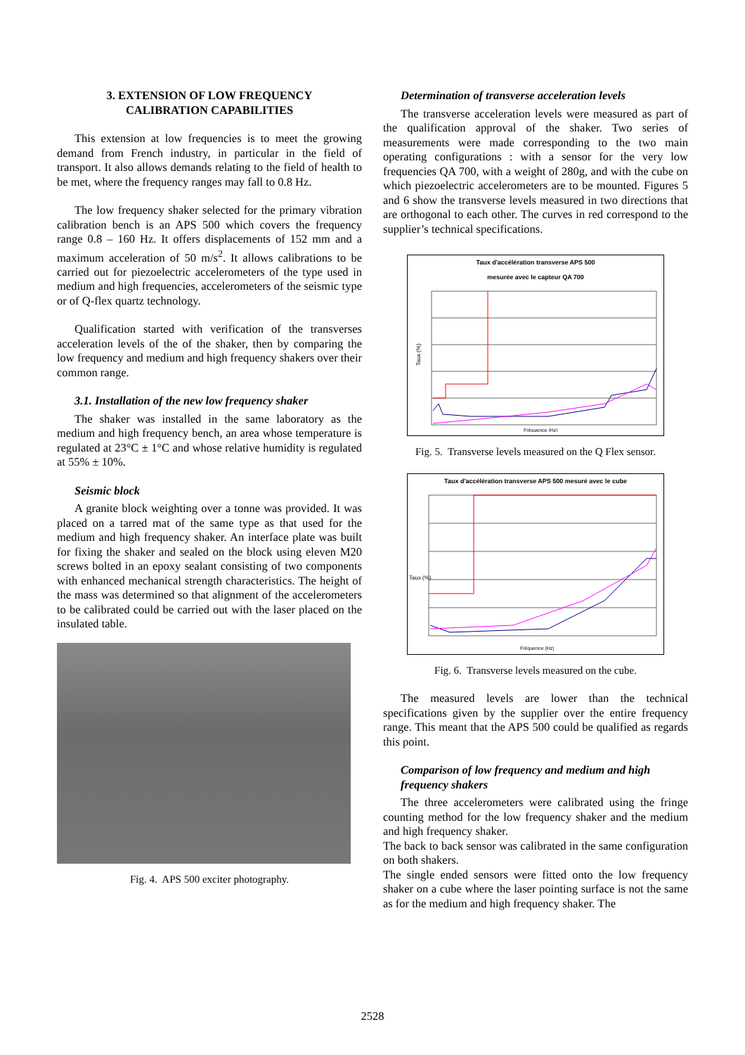3. EXTENSION OF LOW FREQUENCY
CALIBRATION CAPABILITIES
This extension at low frequencies is to meet the growing demand from French industry, in particular in the field of transport. It also allows demands relating to the field of health to be met, where the frequency ranges may fall to 0.8 Hz.
The low frequency shaker selected for the primary vibration calibration bench is an APS 500 which covers the frequency range 0.8 – 160 Hz. It offers displacements of 152 mm and a maximum acceleration of 50 m/s<sup>2</sup>. It allows calibrations to be carried out for piezoelectric accelerometers of the type used in medium and high frequencies, accelerometers of the seismic type or of Q-flex quartz technology.
Qualification started with verification of the transverses acceleration levels of the of the shaker, then by comparing the low frequency and medium and high frequency shakers over their common range.
3.1. Installation of the new low frequency shaker
The shaker was installed in the same laboratory as the medium and high frequency bench, an area whose temperature is regulated at 23°C ± 1°C and whose relative humidity is regulated at 55% ± 10%.
Seismic block
A granite block weighting over a tonne was provided. It was placed on a tarred mat of the same type as that used for the medium and high frequency shaker. An interface plate was built for fixing the shaker and sealed on the block using eleven M20 screws bolted in an epoxy sealant consisting of two components with enhanced mechanical strength characteristics. The height of the mass was determined so that alignment of the accelerometers to be calibrated could be carried out with the laser placed on the insulated table.
Fig. 4. APS 500 exciter photography.
Determination of transverse acceleration levels
The transverse acceleration levels were measured as part of the qualification approval of the shaker. Two series of measurements were made corresponding to the two main operating configurations : with a sensor for the very low frequencies QA 700, with a weight of 280g, and with the cube on which piezoelectric accelerometers are to be mounted. Figures 5 and 6 show the transverse levels measured in two directions that are orthogonal to each other. The curves in red correspond to the supplier’s technical specifications.
Taux d'accélération transverse APS 500
mesurée avec le capteur QA 700
Taux (%)
Fréquence (Hz)
Fig. 5. Transverse levels measured on the Q Flex sensor.
Taux d'accélération transverse APS 500 mesuré avec le cube
Taux (%)
Fréquence (Hz)
Fig. 6. Transverse levels measured on the cube.
The measured levels are lower than the technical specifications given by the supplier over the entire frequency range. This meant that the APS 500 could be qualified as regards this point.
Comparison of low frequency and medium and high frequency shakers
The three accelerometers were calibrated using the fringe counting method for the low frequency shaker and the medium and high frequency shaker.
The back to back sensor was calibrated in the same configuration on both shakers.
The single ended sensors were fitted onto the low frequency shaker on a cube where the laser pointing surface is not the same as for the medium and high frequency shaker. The
2528